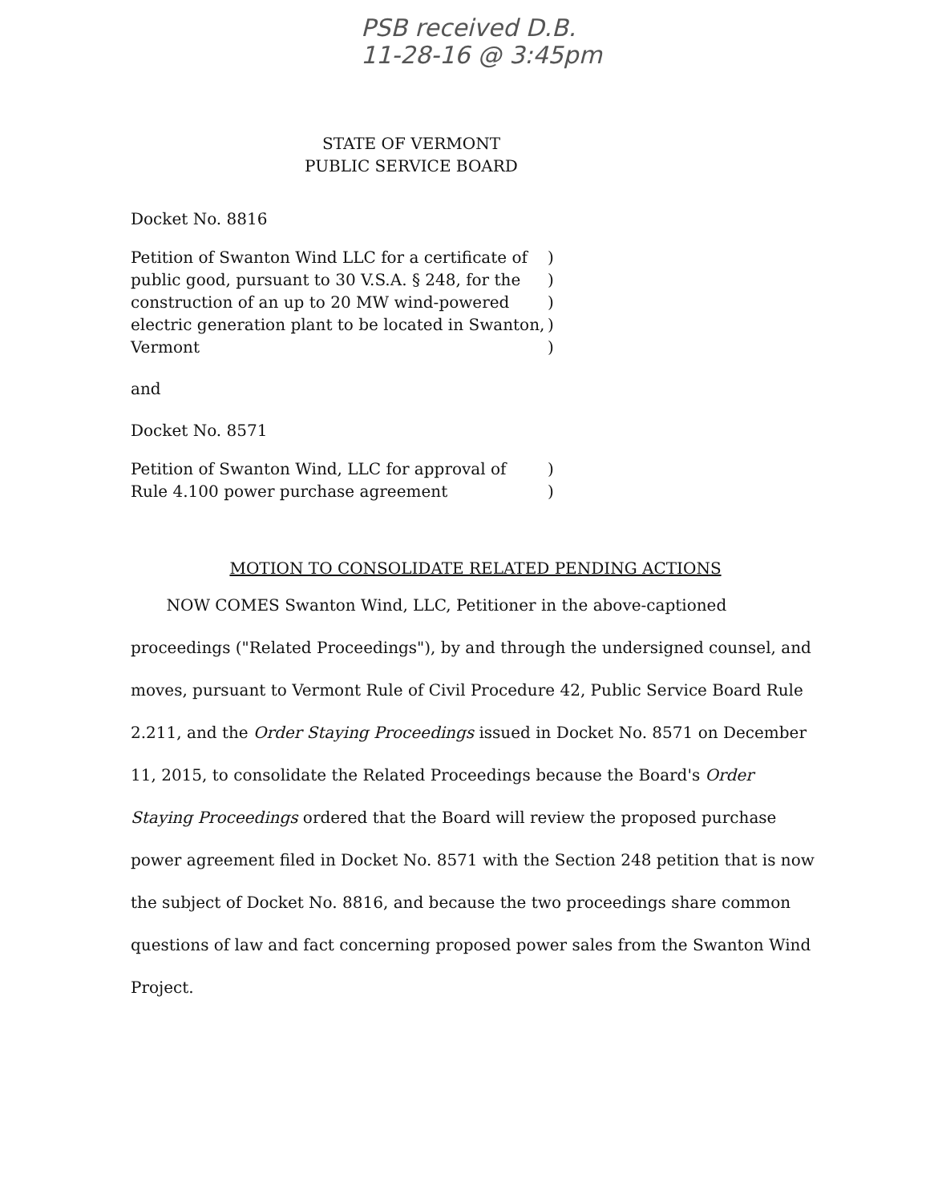PSB received D.B.
11-28-16 @ 3:45pm
STATE OF VERMONT
PUBLIC SERVICE BOARD
Docket No. 8816
Petition of Swanton Wind LLC for a certificate of
public good, pursuant to 30 V.S.A. § 248, for the
construction of an up to 20 MW wind-powered
electric generation plant to be located in Swanton,
Vermont
)
)
)
)
)
and
Docket No. 8571
Petition of Swanton Wind, LLC for approval of
Rule 4.100 power purchase agreement
)
)
MOTION TO CONSOLIDATE RELATED PENDING ACTIONS
NOW COMES Swanton Wind, LLC, Petitioner in the above-captioned proceedings ("Related Proceedings"), by and through the undersigned counsel, and moves, pursuant to Vermont Rule of Civil Procedure 42, Public Service Board Rule 2.211, and the Order Staying Proceedings issued in Docket No. 8571 on December 11, 2015, to consolidate the Related Proceedings because the Board's Order Staying Proceedings ordered that the Board will review the proposed purchase power agreement filed in Docket No. 8571 with the Section 248 petition that is now the subject of Docket No. 8816, and because the two proceedings share common questions of law and fact concerning proposed power sales from the Swanton Wind Project.